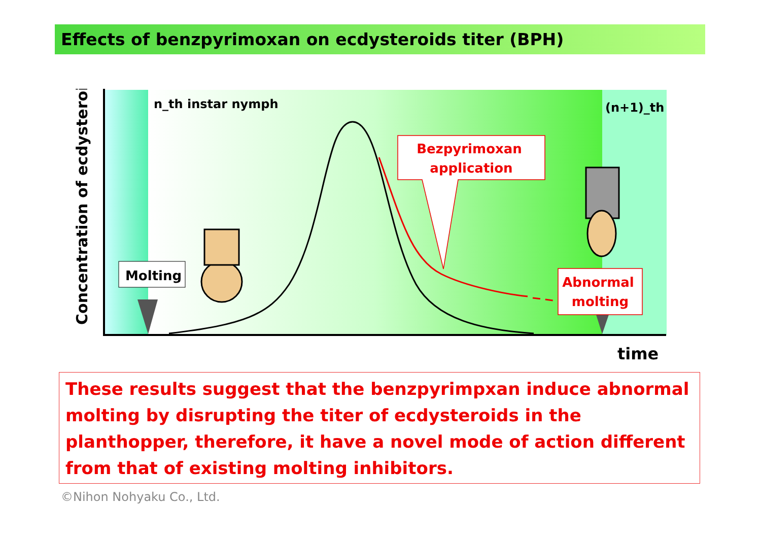Effects of benzpyrimoxan on ecdysteroids titer (BPH)
Molting
n_th instar nymph
(n+1)_th
Bezpyrimoxan
application
Abnormal
molting
Concentration of ecdysteroid
time
These results suggest that the benzpyrimpxan induce abnormal molting by disrupting the titer of ecdysteroids in the planthopper, therefore, it have a novel mode of action different from that of existing molting inhibitors.
©Nihon Nohyaku Co., Ltd.